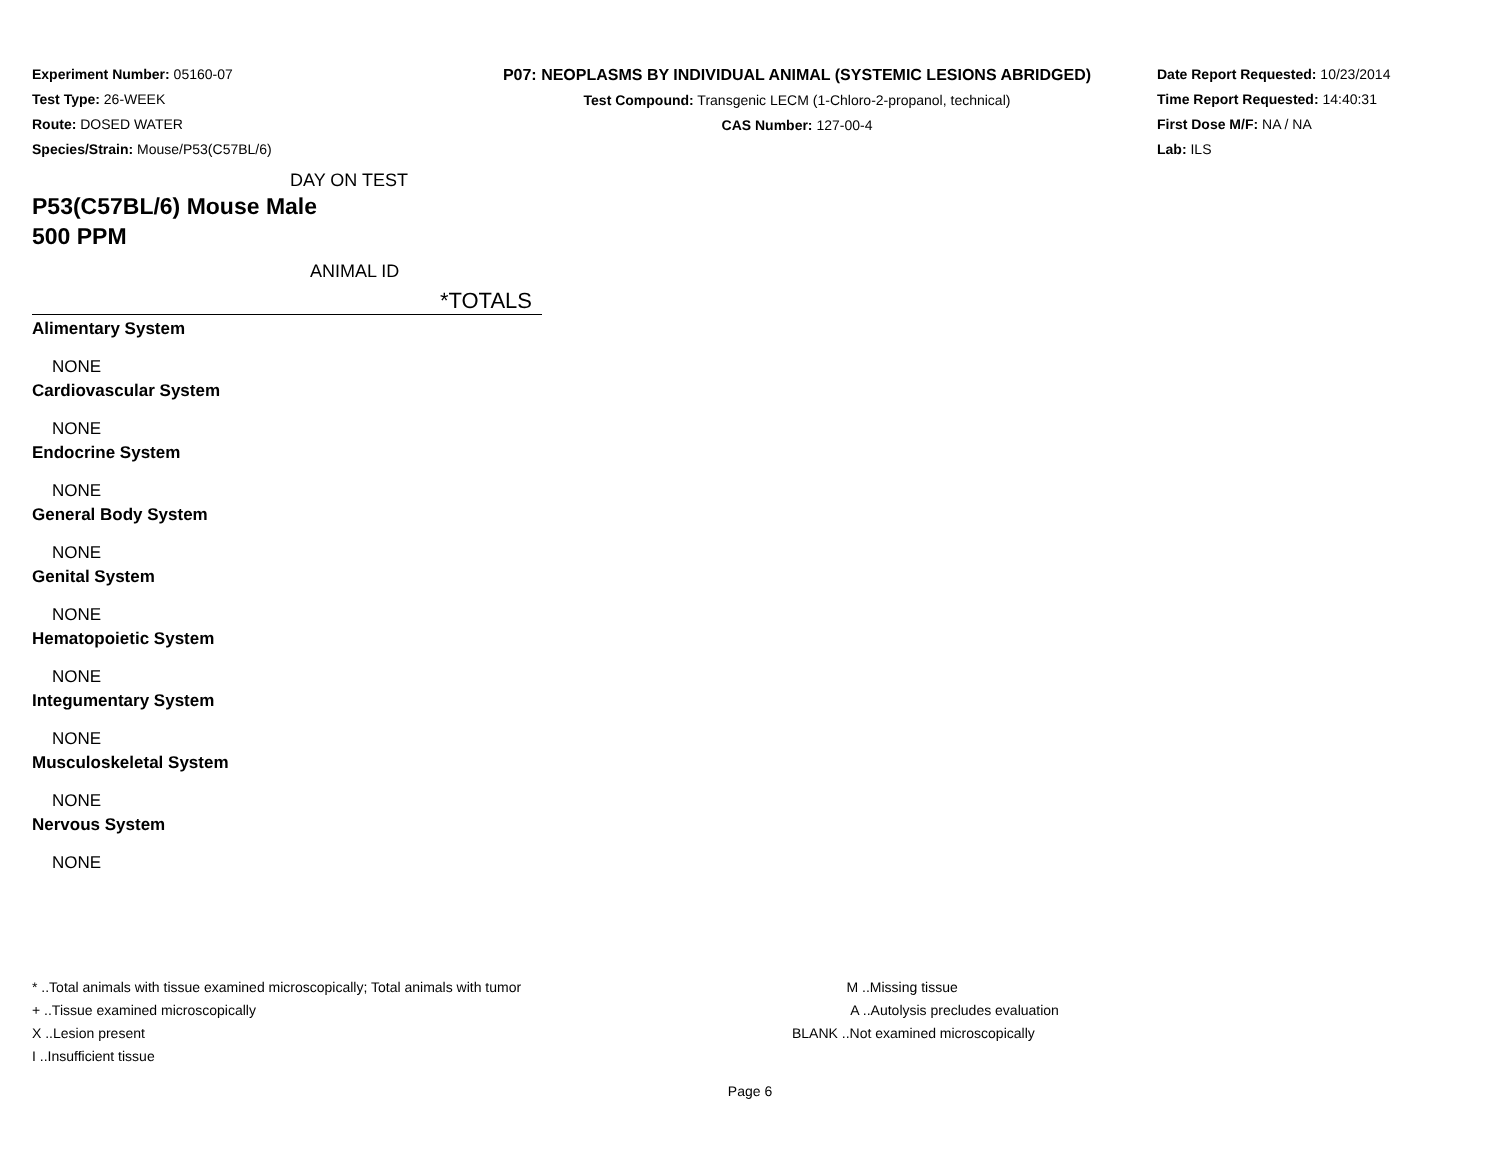Experiment Number: 05160-07
Test Type: 26-WEEK
Route: DOSED WATER
Species/Strain: Mouse/P53(C57BL/6)
P07: NEOPLASMS BY INDIVIDUAL ANIMAL (SYSTEMIC LESIONS ABRIDGED)
Test Compound: Transgenic LECM (1-Chloro-2-propanol, technical)
CAS Number: 127-00-4
Date Report Requested: 10/23/2014
Time Report Requested: 14:40:31
First Dose M/F: NA / NA
Lab: ILS
DAY ON TEST
P53(C57BL/6) Mouse Male
500 PPM
ANIMAL ID
*TOTALS
| Alimentary System |
| NONE |
| Cardiovascular System |
| NONE |
| Endocrine System |
| NONE |
| General Body System |
| NONE |
| Genital System |
| NONE |
| Hematopoietic System |
| NONE |
| Integumentary System |
| NONE |
| Musculoskeletal System |
| NONE |
| Nervous System |
| NONE |
* ..Total animals with tissue examined microscopically; Total animals with tumor
+ ..Tissue examined microscopically
X ..Lesion present
I ..Insufficient tissue
M ..Missing tissue
A ..Autolysis precludes evaluation
BLANK ..Not examined microscopically
Page 6